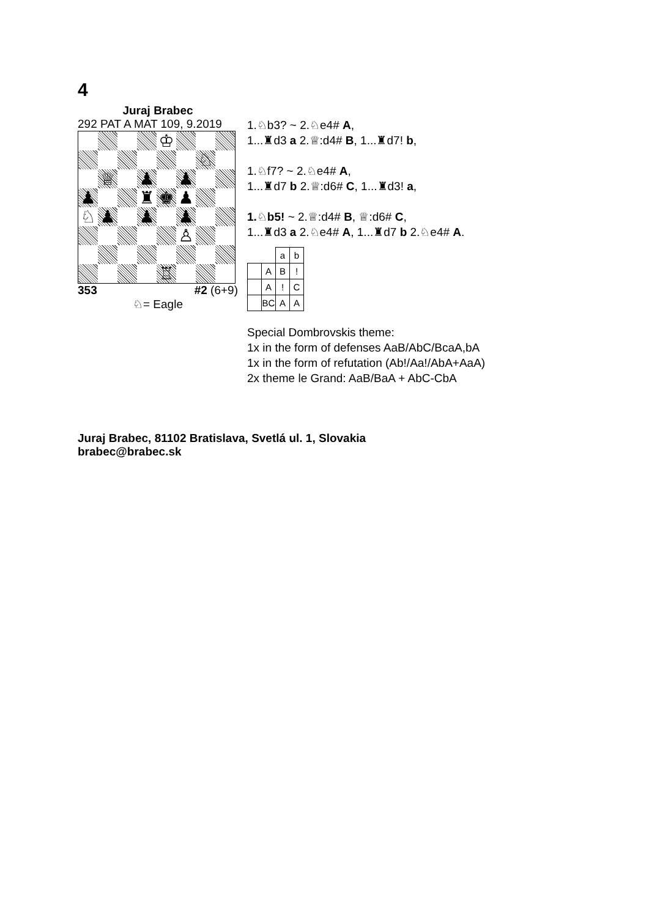4
Juraj Brabec
292 PAT A MAT 109, 9.2019
| | | | | ♔ | | | |
| | | | | | | ♘ | |
| | ♕ | | ♟ | | ♟ | | |
| ♟ | | | ♜ | ♚ | ♟ | | |
| ♘ | ♟ | | ♟ | | ♟ | | |
| | | | | | ♙ | | |
| | | | | ♖ | | | |
353 #2 (6+9)
♘= Eagle
1.♘b3? ~ 2.♘e4# A,
1...♜d3 a 2.♕:d4# B, 1...♜d7! b,
1.♘f7? ~ 2.♘e4# A,
1...♜d7 b 2.♕:d6# C, 1...♜d3! a,
1.♘b5! ~ 2.♕:d4# B, ♕:d6# C,
1...♜d3 a 2.♘e4# A, 1...♜d7 b 2.♘e4# A.
| | | a | b |
| | A | B | ! |
| | A | ! | C |
| | BC | A | A |
Special Dombrovskis theme:
1x in the form of defenses AaB/AbC/BcaA,bA
1x in the form of refutation (Ab!/Aa!/AbA+AaA)
2x theme le Grand: AaB/BaA + AbC-CbA
Juraj Brabec, 81102 Bratislava, Svetlá ul. 1, Slovakia
brabec@brabec.sk